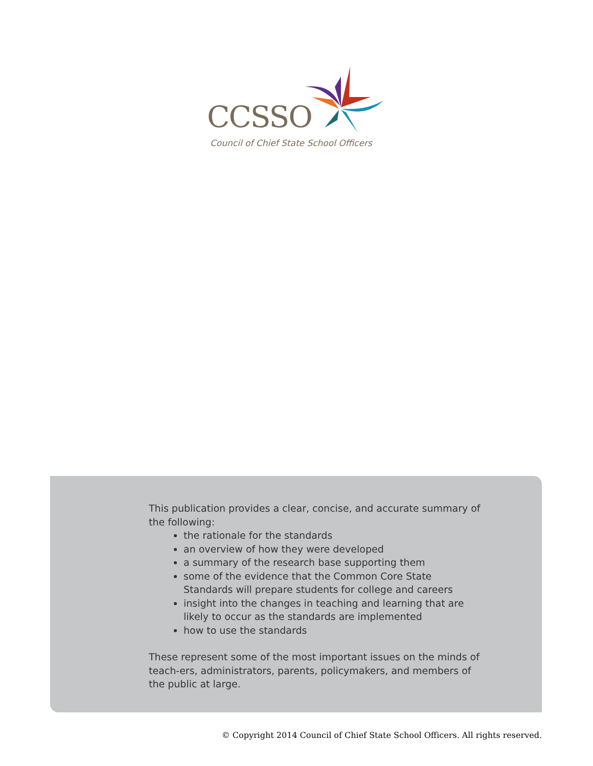CCSSO
Council of Chief State School Officers
This publication provides a clear, concise, and accurate summary of the following:
the rationale for the standards
an overview of how they were developed
a summary of the research base supporting them
some of the evidence that the Common Core State Standards will prepare students for college and careers
insight into the changes in teaching and learning that are likely to occur as the standards are implemented
how to use the standards
These represent some of the most important issues on the minds of teach-ers, administrators, parents, policymakers, and members of the public at large.
© Copyright 2014 Council of Chief State School Officers. All rights reserved.